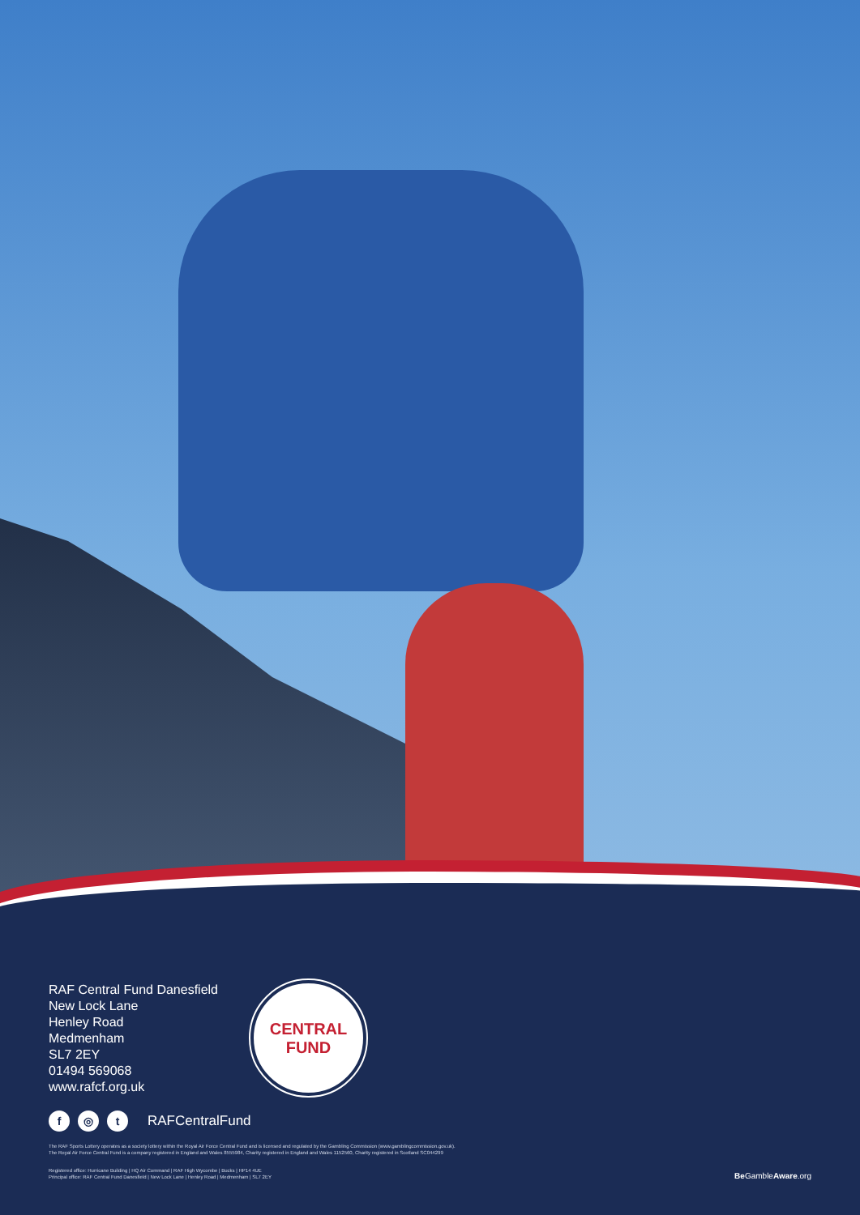RAF Central Fund Danesfield
New Lock Lane
Henley Road
Medmenham
SL7 2EY
01494 569068
www.rafcf.org.uk
CENTRAL
FUND
f ◎ t RAFCentralFund
The RAF Sports Lottery operates as a society lottery within the Royal Air Force Central Fund and is licensed and regulated by the Gambling Commission (www.gamblingcommission.gov.uk).
The Royal Air Force Central Fund is a company registered in England and Wales 8555984, Charity registered in England and Wales 1152560, Charity registered in Scotland SC044299
Registered office: Hurricane Building | HQ Air Command | RAF High Wycombe | Bucks | HP14 4UE
Principal office: RAF Central Fund Danesfield | New Lock Lane | Henley Road | Medmenham | SL7 2EY
Be GambleAware.org